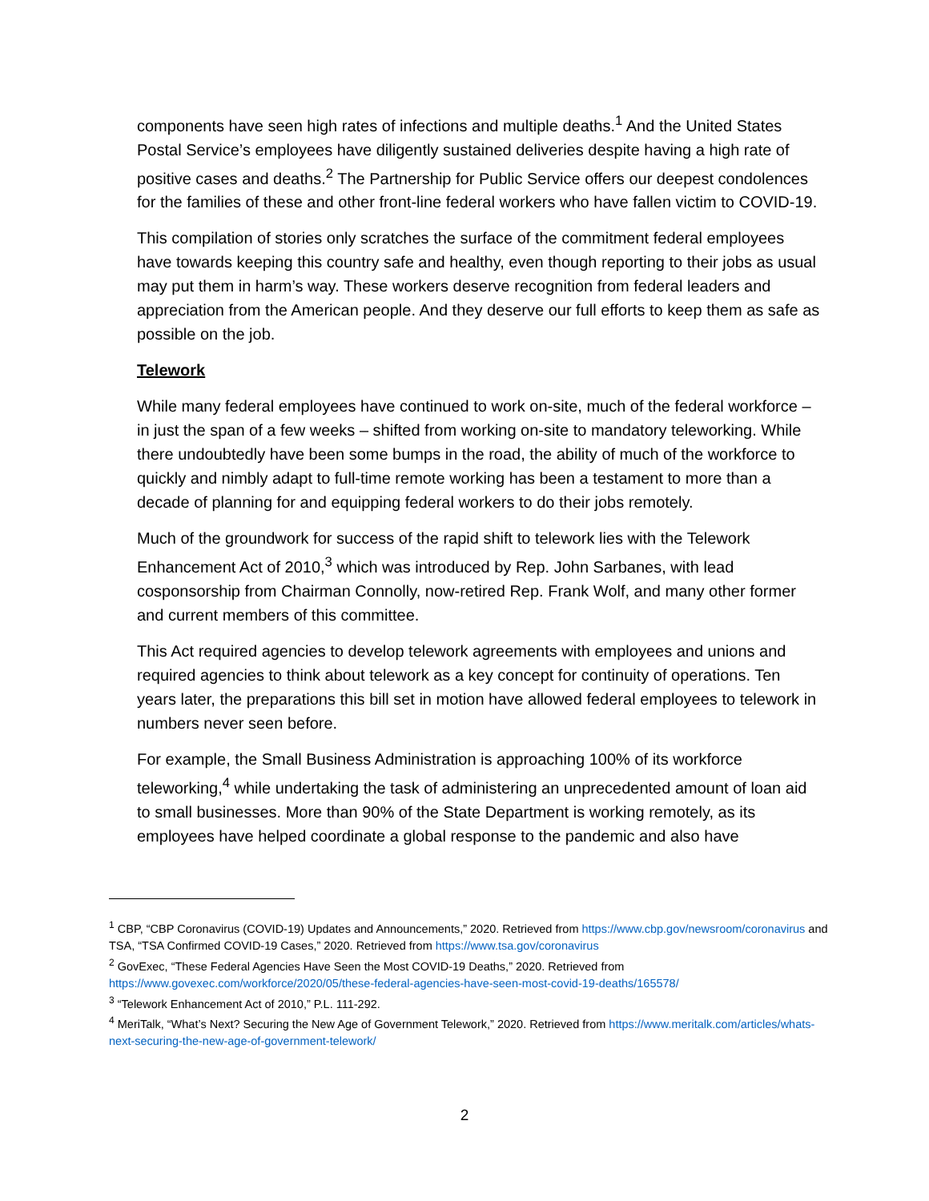components have seen high rates of infections and multiple deaths.<sup>1</sup> And the United States Postal Service’s employees have diligently sustained deliveries despite having a high rate of positive cases and deaths.<sup>2</sup> The Partnership for Public Service offers our deepest condolences for the families of these and other front-line federal workers who have fallen victim to COVID-19.
This compilation of stories only scratches the surface of the commitment federal employees have towards keeping this country safe and healthy, even though reporting to their jobs as usual may put them in harm’s way. These workers deserve recognition from federal leaders and appreciation from the American people. And they deserve our full efforts to keep them as safe as possible on the job.
Telework
While many federal employees have continued to work on-site, much of the federal workforce – in just the span of a few weeks – shifted from working on-site to mandatory teleworking. While there undoubtedly have been some bumps in the road, the ability of much of the workforce to quickly and nimbly adapt to full-time remote working has been a testament to more than a decade of planning for and equipping federal workers to do their jobs remotely.
Much of the groundwork for success of the rapid shift to telework lies with the Telework Enhancement Act of 2010,<sup>3</sup> which was introduced by Rep. John Sarbanes, with lead cosponsorship from Chairman Connolly, now-retired Rep. Frank Wolf, and many other former and current members of this committee.
This Act required agencies to develop telework agreements with employees and unions and required agencies to think about telework as a key concept for continuity of operations. Ten years later, the preparations this bill set in motion have allowed federal employees to telework in numbers never seen before.
For example, the Small Business Administration is approaching 100% of its workforce teleworking,<sup>4</sup> while undertaking the task of administering an unprecedented amount of loan aid to small businesses. More than 90% of the State Department is working remotely, as its employees have helped coordinate a global response to the pandemic and also have
<sup>1</sup> CBP, “CBP Coronavirus (COVID-19) Updates and Announcements,” 2020. Retrieved from https://www.cbp.gov/newsroom/coronavirus and TSA, “TSA Confirmed COVID-19 Cases,” 2020. Retrieved from https://www.tsa.gov/coronavirus
<sup>2</sup> GovExec, “These Federal Agencies Have Seen the Most COVID-19 Deaths,” 2020. Retrieved from https://www.govexec.com/workforce/2020/05/these-federal-agencies-have-seen-most-covid-19-deaths/165578/
<sup>3</sup> “Telework Enhancement Act of 2010,” P.L. 111-292.
<sup>4</sup> MeriTalk, “What’s Next? Securing the New Age of Government Telework,” 2020. Retrieved from https://www.meritalk.com/articles/whats-next-securing-the-new-age-of-government-telework/
2